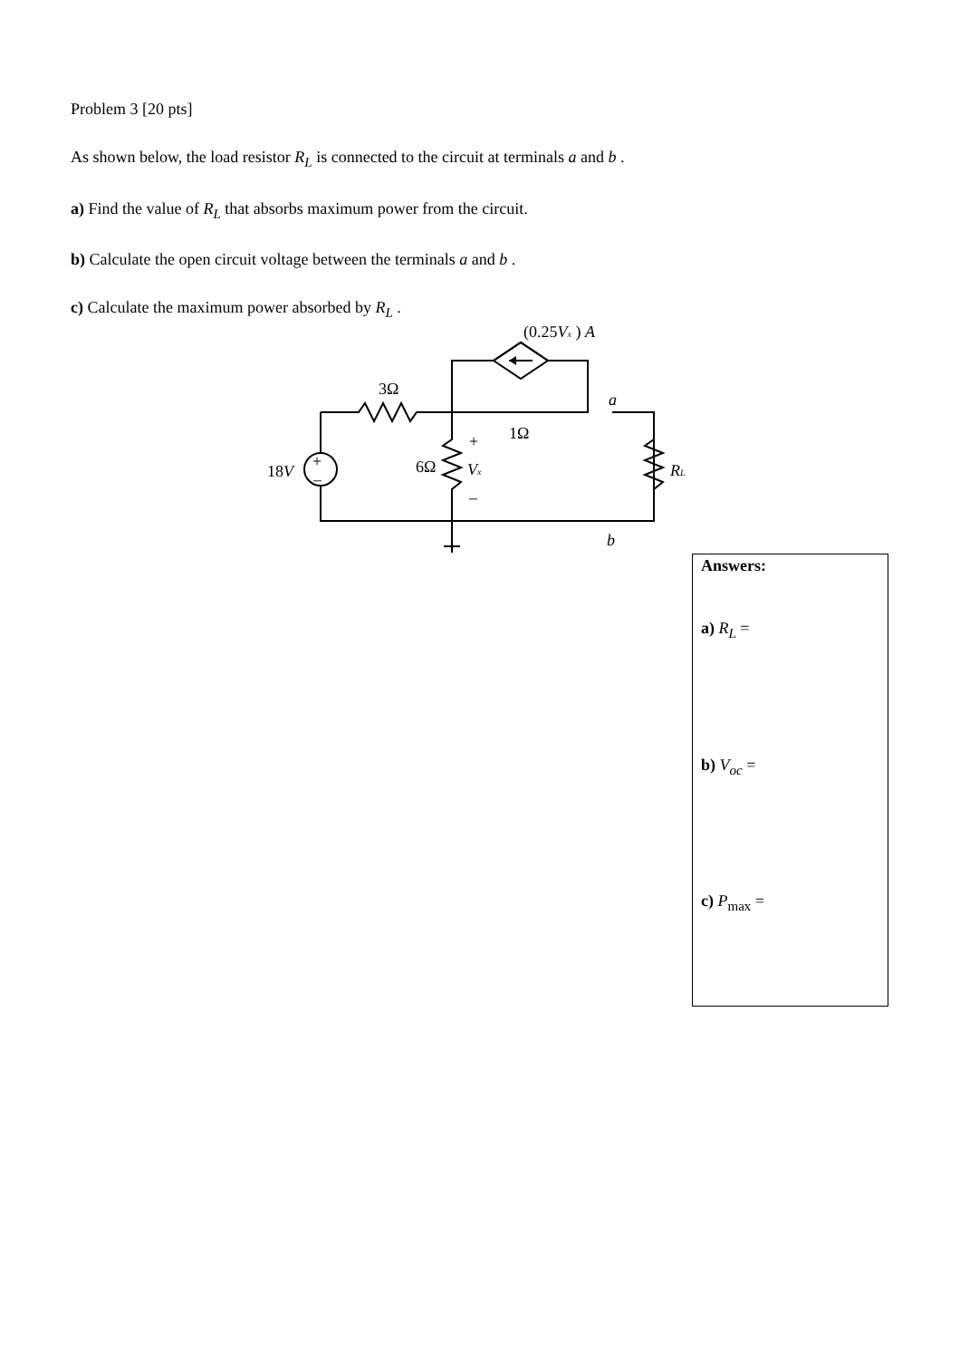Problem 3 [20 pts]
As shown below, the load resistor R<sub>L</sub> is connected to the circuit at terminals a and b .
a) Find the value of R<sub>L</sub> that absorbs maximum power from the circuit.
b) Calculate the open circuit voltage between the terminals a and b .
c) Calculate the maximum power absorbed by R<sub>L</sub> .
(0.25Vx ) A
3Ω
a
1Ω
+
18V
+
–
6Ω
Vx
RL
–
b
Answers:
a) R<sub>L</sub> =
b) V<sub>oc</sub> =
c) P<sub>max</sub> =